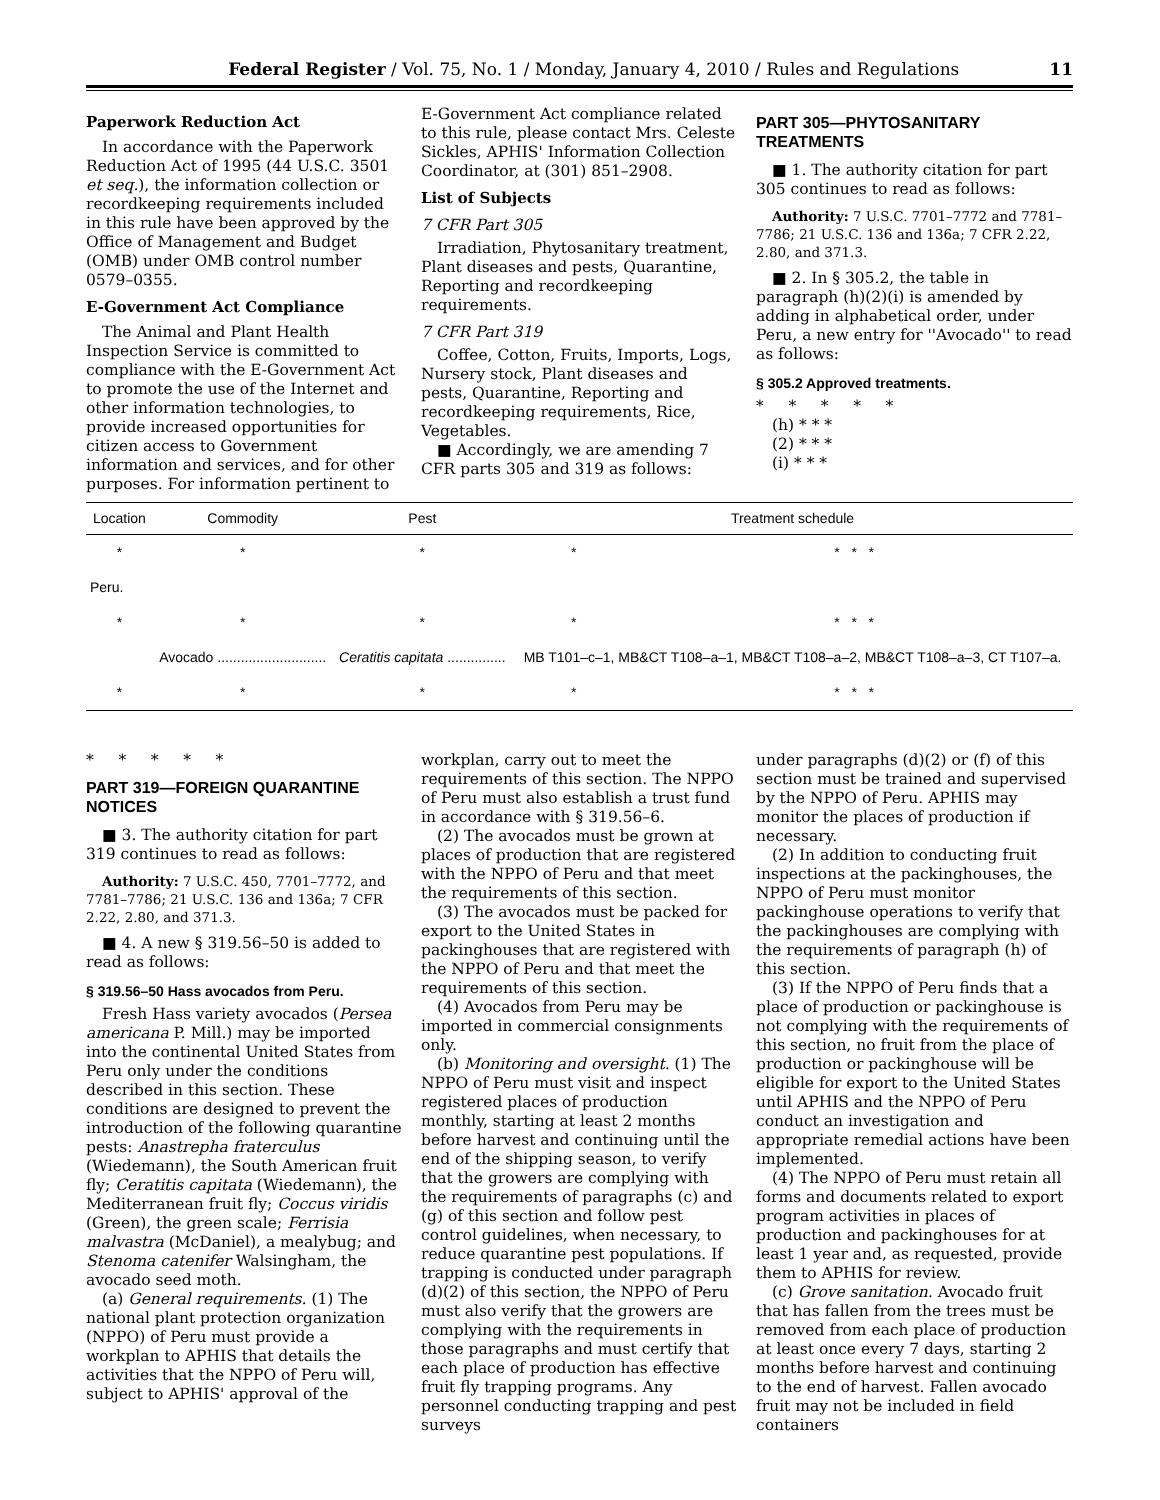Federal Register / Vol. 75, No. 1 / Monday, January 4, 2010 / Rules and Regulations 11
Paperwork Reduction Act
In accordance with the Paperwork Reduction Act of 1995 (44 U.S.C. 3501 et seq.), the information collection or recordkeeping requirements included in this rule have been approved by the Office of Management and Budget (OMB) under OMB control number 0579–0355.
E-Government Act Compliance
The Animal and Plant Health Inspection Service is committed to compliance with the E-Government Act to promote the use of the Internet and other information technologies, to provide increased opportunities for citizen access to Government information and services, and for other purposes. For information pertinent to
E-Government Act compliance related to this rule, please contact Mrs. Celeste Sickles, APHIS' Information Collection Coordinator, at (301) 851–2908.
List of Subjects
7 CFR Part 305
Irradiation, Phytosanitary treatment, Plant diseases and pests, Quarantine, Reporting and recordkeeping requirements.
7 CFR Part 319
Coffee, Cotton, Fruits, Imports, Logs, Nursery stock, Plant diseases and pests, Quarantine, Reporting and recordkeeping requirements, Rice, Vegetables.
■ Accordingly, we are amending 7 CFR parts 305 and 319 as follows:
PART 305—PHYTOSANITARY TREATMENTS
■ 1. The authority citation for part 305 continues to read as follows:
Authority: 7 U.S.C. 7701–7772 and 7781–7786; 21 U.S.C. 136 and 136a; 7 CFR 2.22, 2.80, and 371.3.
■ 2. In § 305.2, the table in paragraph (h)(2)(i) is amended by adding in alphabetical order, under Peru, a new entry for ''Avocado'' to read as follows:
§ 305.2 Approved treatments.
* * * * *
(h) * * *
(2) * * *
(i) * * *
| Location | Commodity | Pest | Treatment schedule | |
| --- | --- | --- | --- | --- |
| * | * | * | * | * * * |
| Peru. | | | | |
| * | * | * | * | * * * |
| | Avocado ............................ | Ceratitis capitata ............... | MB T101–c–1, MB&CT T108–a–1, MB&CT T108–a–2, MB&CT T108–a–3, CT T107–a. | |
| * | * | * | * | * * * |
* * * * *
PART 319—FOREIGN QUARANTINE NOTICES
■ 3. The authority citation for part 319 continues to read as follows:
Authority: 7 U.S.C. 450, 7701–7772, and 7781–7786; 21 U.S.C. 136 and 136a; 7 CFR 2.22, 2.80, and 371.3.
■ 4. A new § 319.56–50 is added to read as follows:
§ 319.56–50 Hass avocados from Peru.
Fresh Hass variety avocados (Persea americana P. Mill.) may be imported into the continental United States from Peru only under the conditions described in this section. These conditions are designed to prevent the introduction of the following quarantine pests: Anastrepha fraterculus (Wiedemann), the South American fruit fly; Ceratitis capitata (Wiedemann), the Mediterranean fruit fly; Coccus viridis (Green), the green scale; Ferrisia malvastra (McDaniel), a mealybug; and Stenoma catenifer Walsingham, the avocado seed moth.
(a) General requirements. (1) The national plant protection organization (NPPO) of Peru must provide a workplan to APHIS that details the activities that the NPPO of Peru will, subject to APHIS' approval of the
workplan, carry out to meet the requirements of this section. The NPPO of Peru must also establish a trust fund in accordance with § 319.56–6.
(2) The avocados must be grown at places of production that are registered with the NPPO of Peru and that meet the requirements of this section.
(3) The avocados must be packed for export to the United States in packinghouses that are registered with the NPPO of Peru and that meet the requirements of this section.
(4) Avocados from Peru may be imported in commercial consignments only.
(b) Monitoring and oversight. (1) The NPPO of Peru must visit and inspect registered places of production monthly, starting at least 2 months before harvest and continuing until the end of the shipping season, to verify that the growers are complying with the requirements of paragraphs (c) and (g) of this section and follow pest control guidelines, when necessary, to reduce quarantine pest populations. If trapping is conducted under paragraph (d)(2) of this section, the NPPO of Peru must also verify that the growers are complying with the requirements in those paragraphs and must certify that each place of production has effective fruit fly trapping programs. Any personnel conducting trapping and pest surveys
under paragraphs (d)(2) or (f) of this section must be trained and supervised by the NPPO of Peru. APHIS may monitor the places of production if necessary.
(2) In addition to conducting fruit inspections at the packinghouses, the NPPO of Peru must monitor packinghouse operations to verify that the packinghouses are complying with the requirements of paragraph (h) of this section.
(3) If the NPPO of Peru finds that a place of production or packinghouse is not complying with the requirements of this section, no fruit from the place of production or packinghouse will be eligible for export to the United States until APHIS and the NPPO of Peru conduct an investigation and appropriate remedial actions have been implemented.
(4) The NPPO of Peru must retain all forms and documents related to export program activities in places of production and packinghouses for at least 1 year and, as requested, provide them to APHIS for review.
(c) Grove sanitation. Avocado fruit that has fallen from the trees must be removed from each place of production at least once every 7 days, starting 2 months before harvest and continuing to the end of harvest. Fallen avocado fruit may not be included in field containers